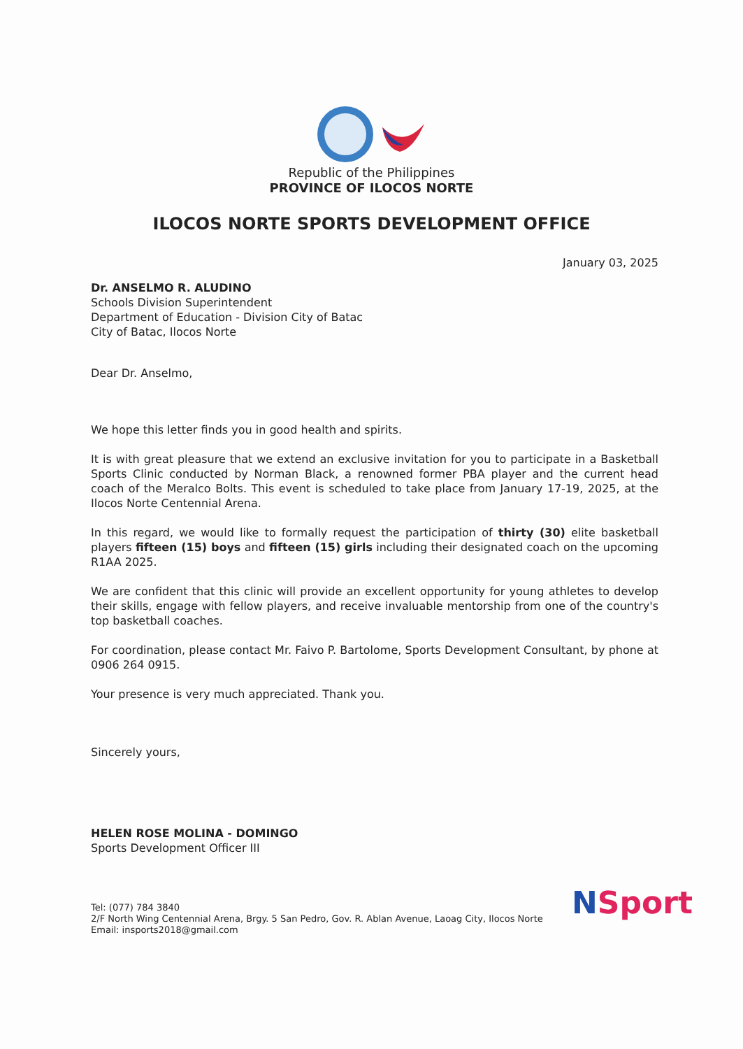Republic of the Philippines
PROVINCE OF ILOCOS NORTE
ILOCOS NORTE SPORTS DEVELOPMENT OFFICE
January 03, 2025
Dr. ANSELMO R. ALUDINO
Schools Division Superintendent
Department of Education - Division City of Batac
City of Batac, Ilocos Norte
Dear Dr. Anselmo,
We hope this letter finds you in good health and spirits.
It is with great pleasure that we extend an exclusive invitation for you to participate in a Basketball Sports Clinic conducted by Norman Black, a renowned former PBA player and the current head coach of the Meralco Bolts. This event is scheduled to take place from January 17-19, 2025, at the Ilocos Norte Centennial Arena.
In this regard, we would like to formally request the participation of thirty (30) elite basketball players fifteen (15) boys and fifteen (15) girls including their designated coach on the upcoming R1AA 2025.
We are confident that this clinic will provide an excellent opportunity for young athletes to develop their skills, engage with fellow players, and receive invaluable mentorship from one of the country's top basketball coaches.
For coordination, please contact Mr. Faivo P. Bartolome, Sports Development Consultant, by phone at 0906 264 0915.
Your presence is very much appreciated. Thank you.
Sincerely yours,
HELEN ROSE MOLINA - DOMINGO
Sports Development Officer III
Tel: (077) 784 3840
2/F North Wing Centennial Arena, Brgy. 5 San Pedro, Gov. R. Ablan Avenue, Laoag City, Ilocos Norte
Email: insports2018@gmail.com
NSport